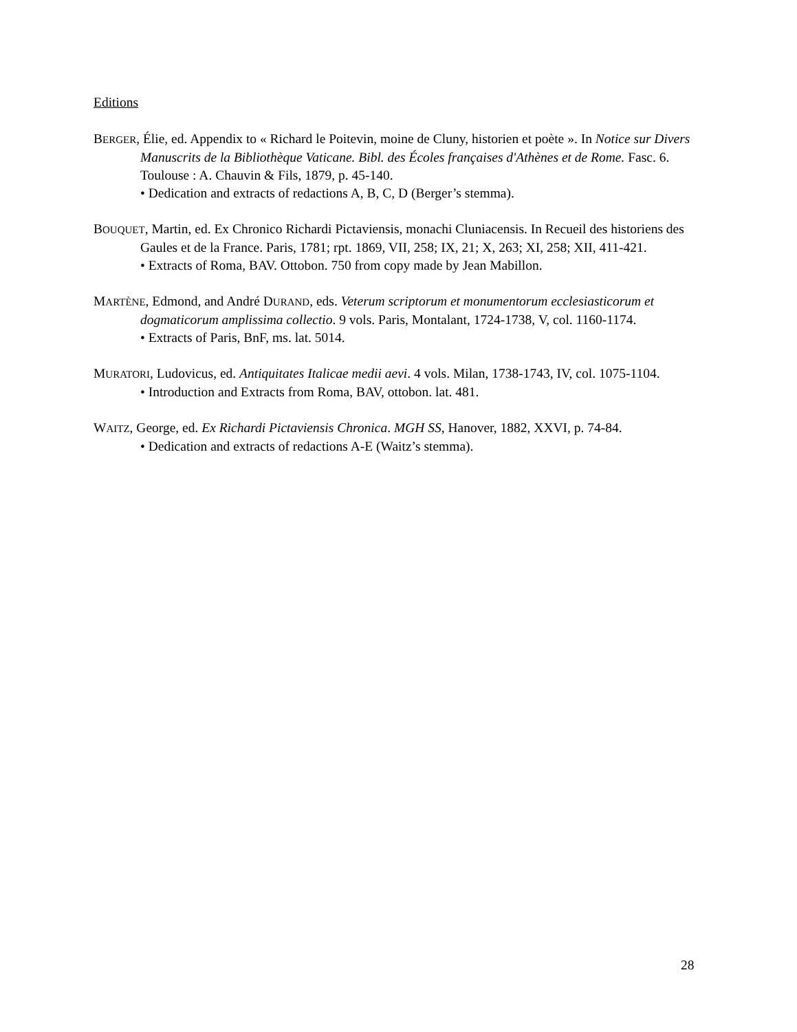Editions
BERGER, Élie, ed. Appendix to « Richard le Poitevin, moine de Cluny, historien et poète ». In Notice sur Divers Manuscrits de la Bibliothèque Vaticane. Bibl. des Écoles françaises d'Athènes et de Rome. Fasc. 6. Toulouse : A. Chauvin & Fils, 1879, p. 45-140.
• Dedication and extracts of redactions A, B, C, D (Berger’s stemma).
BOUQUET, Martin, ed. Ex Chronico Richardi Pictaviensis, monachi Cluniacensis. In Recueil des historiens des Gaules et de la France. Paris, 1781; rpt. 1869, VII, 258; IX, 21; X, 263; XI, 258; XII, 411-421.
• Extracts of Roma, BAV. Ottobon. 750 from copy made by Jean Mabillon.
MARTÈNE, Edmond, and André DURAND, eds. Veterum scriptorum et monumentorum ecclesiasticorum et dogmaticorum amplissima collectio. 9 vols. Paris, Montalant, 1724-1738, V, col. 1160-1174.
• Extracts of Paris, BnF, ms. lat. 5014.
MURATORI, Ludovicus, ed. Antiquitates Italicae medii aevi. 4 vols. Milan, 1738-1743, IV, col. 1075-1104.
• Introduction and Extracts from Roma, BAV, ottobon. lat. 481.
WAITZ, George, ed. Ex Richardi Pictaviensis Chronica. MGH SS, Hanover, 1882, XXVI, p. 74-84.
• Dedication and extracts of redactions A-E (Waitz’s stemma).
28